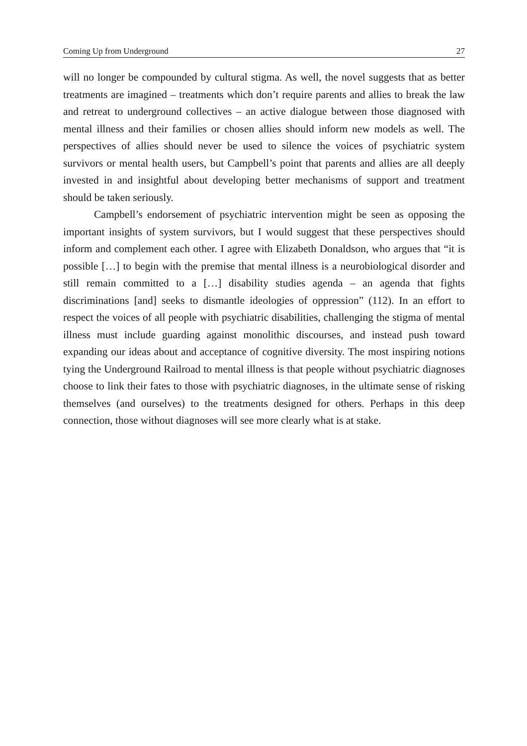Coming Up from Underground 27
will no longer be compounded by cultural stigma. As well, the novel suggests that as better treatments are imagined – treatments which don’t require parents and allies to break the law and retreat to underground collectives – an active dialogue between those diagnosed with mental illness and their families or chosen allies should inform new models as well. The perspectives of allies should never be used to silence the voices of psychiatric system survivors or mental health users, but Campbell’s point that parents and allies are all deeply invested in and insightful about developing better mechanisms of support and treatment should be taken seriously.
Campbell’s endorsement of psychiatric intervention might be seen as opposing the important insights of system survivors, but I would suggest that these perspectives should inform and complement each other. I agree with Elizabeth Donaldson, who argues that “it is possible […] to begin with the premise that mental illness is a neurobiological disorder and still remain committed to a […] disability studies agenda – an agenda that fights discriminations [and] seeks to dismantle ideologies of oppression” (112). In an effort to respect the voices of all people with psychiatric disabilities, challenging the stigma of mental illness must include guarding against monolithic discourses, and instead push toward expanding our ideas about and acceptance of cognitive diversity. The most inspiring notions tying the Underground Railroad to mental illness is that people without psychiatric diagnoses choose to link their fates to those with psychiatric diagnoses, in the ultimate sense of risking themselves (and ourselves) to the treatments designed for others. Perhaps in this deep connection, those without diagnoses will see more clearly what is at stake.